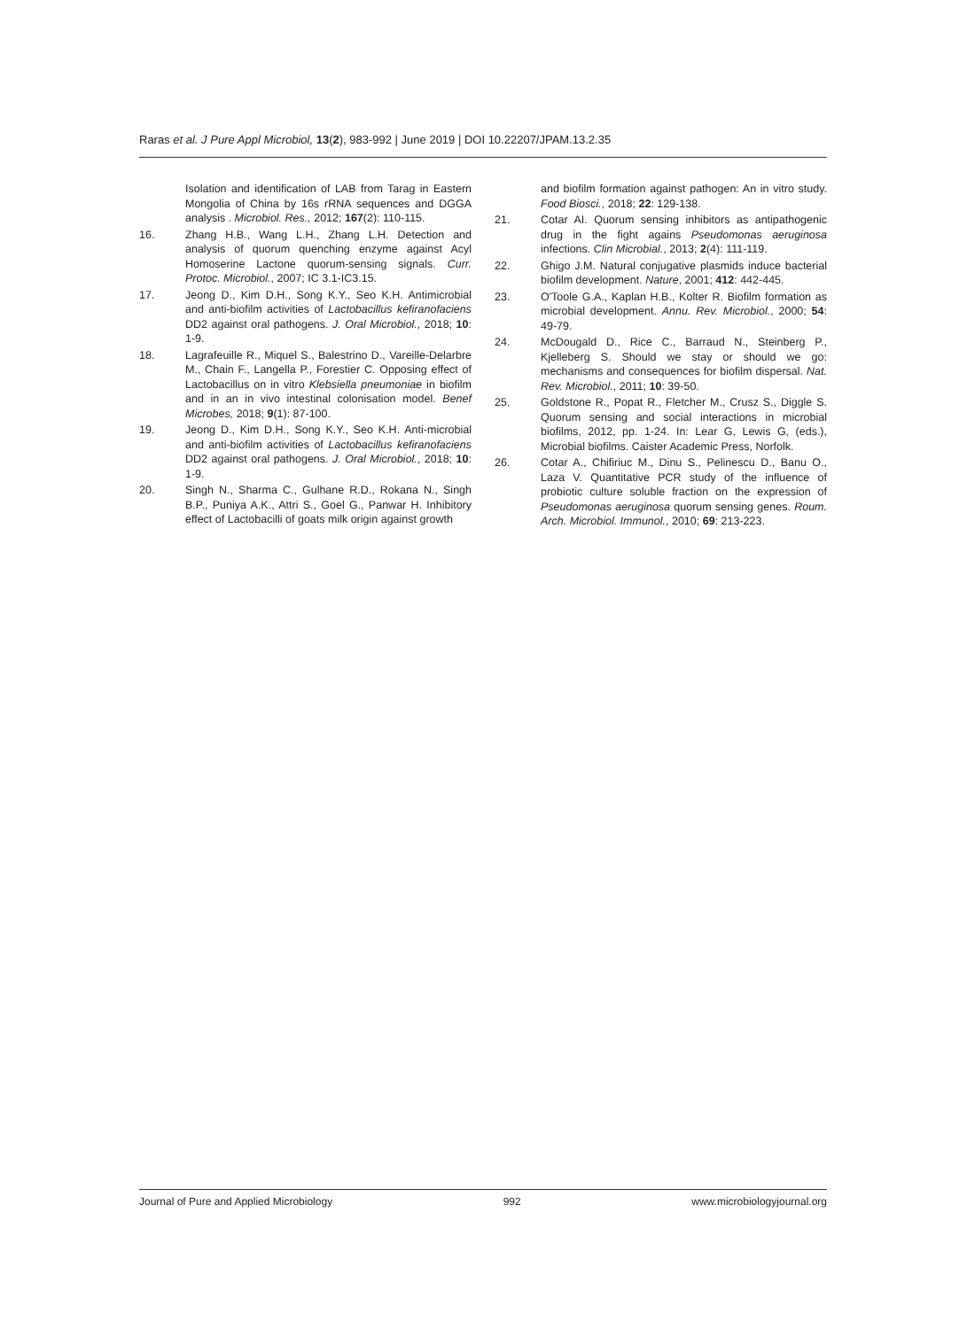Raras et al. J Pure Appl Microbiol, 13(2), 983-992 | June 2019 | DOI 10.22207/JPAM.13.2.35
Isolation and identification of LAB from Tarag in Eastern Mongolia of China by 16s rRNA sequences and DGGA analysis . Microbiol. Res., 2012; 167(2): 110-115.
16. Zhang H.B., Wang L.H., Zhang L.H. Detection and analysis of quorum quenching enzyme against Acyl Homoserine Lactone quorum-sensing signals. Curr. Protoc. Microbiol., 2007; IC 3.1-IC3.15.
17. Jeong D., Kim D.H., Song K.Y., Seo K.H. Antimicrobial and anti-biofilm activities of Lactobacillus kefiranofaciens DD2 against oral pathogens. J. Oral Microbiol., 2018; 10: 1-9.
18. Lagrafeuille R., Miquel S., Balestrino D., Vareille-Delarbre M., Chain F., Langella P., Forestier C. Opposing effect of Lactobacillus on in vitro Klebsiella pneumoniae in biofilm and in an in vivo intestinal colonisation model. Benef Microbes, 2018; 9(1): 87-100.
19. Jeong D., Kim D.H., Song K.Y., Seo K.H. Anti-microbial and anti-biofilm activities of Lactobacillus kefiranofaciens DD2 against oral pathogens. J. Oral Microbiol., 2018; 10: 1-9.
20. Singh N., Sharma C., Gulhane R.D., Rokana N., Singh B.P., Puniya A.K., Attri S., Goel G., Panwar H. Inhibitory effect of Lactobacilli of goats milk origin against growth
and biofilm formation against pathogen: An in vitro study. Food Biosci., 2018; 22: 129-138.
21. Cotar AI. Quorum sensing inhibitors as antipathogenic drug in the fight agains Pseudomonas aeruginosa infections. Clin Microbial., 2013; 2(4): 111-119.
22. Ghigo J.M. Natural conjugative plasmids induce bacterial biofilm development. Nature, 2001; 412: 442-445.
23. O'Toole G.A., Kaplan H.B., Kolter R. Biofilm formation as microbial development. Annu. Rev. Microbiol., 2000; 54: 49-79.
24. McDougald D., Rice C., Barraud N., Steinberg P., Kjelleberg S. Should we stay or should we go: mechanisms and consequences for biofilm dispersal. Nat. Rev. Microbiol., 2011; 10: 39-50.
25. Goldstone R., Popat R., Fletcher M., Crusz S., Diggle S. Quorum sensing and social interactions in microbial biofilms, 2012, pp. 1-24. In: Lear G, Lewis G, (eds.), Microbial biofilms. Caister Academic Press, Norfolk.
26. Cotar A., Chifiriuc M., Dinu S., Pelinescu D., Banu O., Laza V. Quantitative PCR study of the influence of probiotic culture soluble fraction on the expression of Pseudomonas aeruginosa quorum sensing genes. Roum. Arch. Microbiol. Immunol., 2010; 69: 213-223.
Journal of Pure and Applied Microbiology 992 www.microbiologyjournal.org